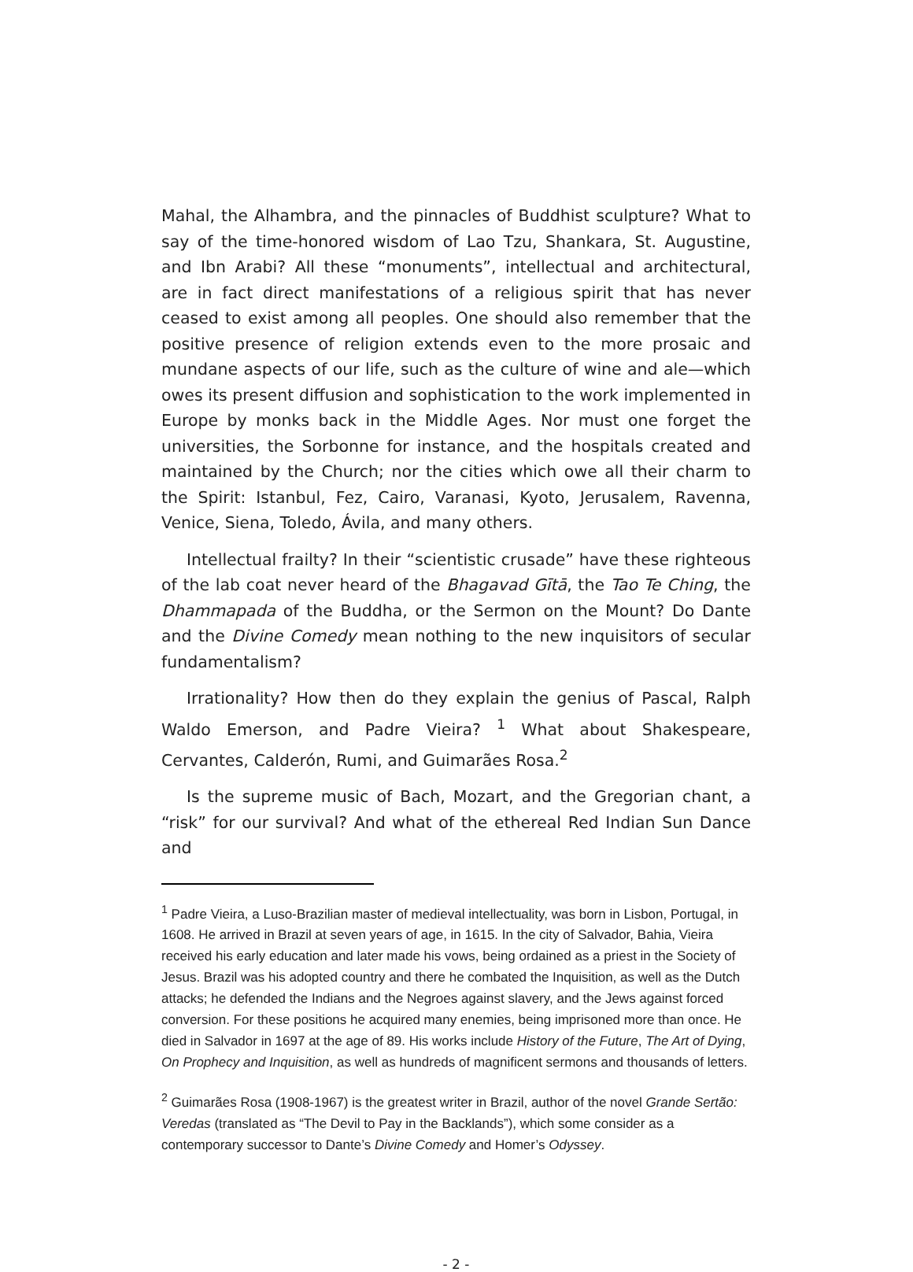Mahal, the Alhambra, and the pinnacles of Buddhist sculpture? What to say of the time-honored wisdom of Lao Tzu, Shankara, St. Augustine, and Ibn Arabi? All these “monuments”, intellectual and architectural, are in fact direct manifestations of a religious spirit that has never ceased to exist among all peoples. One should also remember that the positive presence of religion extends even to the more prosaic and mundane aspects of our life, such as the culture of wine and ale—which owes its present diffusion and sophistication to the work implemented in Europe by monks back in the Middle Ages. Nor must one forget the universities, the Sorbonne for instance, and the hospitals created and maintained by the Church; nor the cities which owe all their charm to the Spirit: Istanbul, Fez, Cairo, Varanasi, Kyoto, Jerusalem, Ravenna, Venice, Siena, Toledo, Ávila, and many others.
Intellectual frailty? In their “scientistic crusade” have these righteous of the lab coat never heard of the Bhagavad Gītā, the Tao Te Ching, the Dhammapada of the Buddha, or the Sermon on the Mount? Do Dante and the Divine Comedy mean nothing to the new inquisitors of secular fundamentalism?
Irrationality? How then do they explain the genius of Pascal, Ralph Waldo Emerson, and Padre Vieira? <sup>1</sup> What about Shakespeare, Cervantes, Calderón, Rumi, and Guimarães Rosa.<sup>2</sup>
Is the supreme music of Bach, Mozart, and the Gregorian chant, a “risk” for our survival? And what of the ethereal Red Indian Sun Dance and
<sup>1</sup> Padre Vieira, a Luso-Brazilian master of medieval intellectuality, was born in Lisbon, Portugal, in 1608. He arrived in Brazil at seven years of age, in 1615. In the city of Salvador, Bahia, Vieira received his early education and later made his vows, being ordained as a priest in the Society of Jesus. Brazil was his adopted country and there he combated the Inquisition, as well as the Dutch attacks; he defended the Indians and the Negroes against slavery, and the Jews against forced conversion. For these positions he acquired many enemies, being imprisoned more than once. He died in Salvador in 1697 at the age of 89. His works include History of the Future, The Art of Dying, On Prophecy and Inquisition, as well as hundreds of magnificent sermons and thousands of letters.
<sup>2</sup> Guimarães Rosa (1908-1967) is the greatest writer in Brazil, author of the novel Grande Sertão: Veredas (translated as “The Devil to Pay in the Backlands”), which some consider as a contemporary successor to Dante’s Divine Comedy and Homer’s Odyssey.
- 2 -